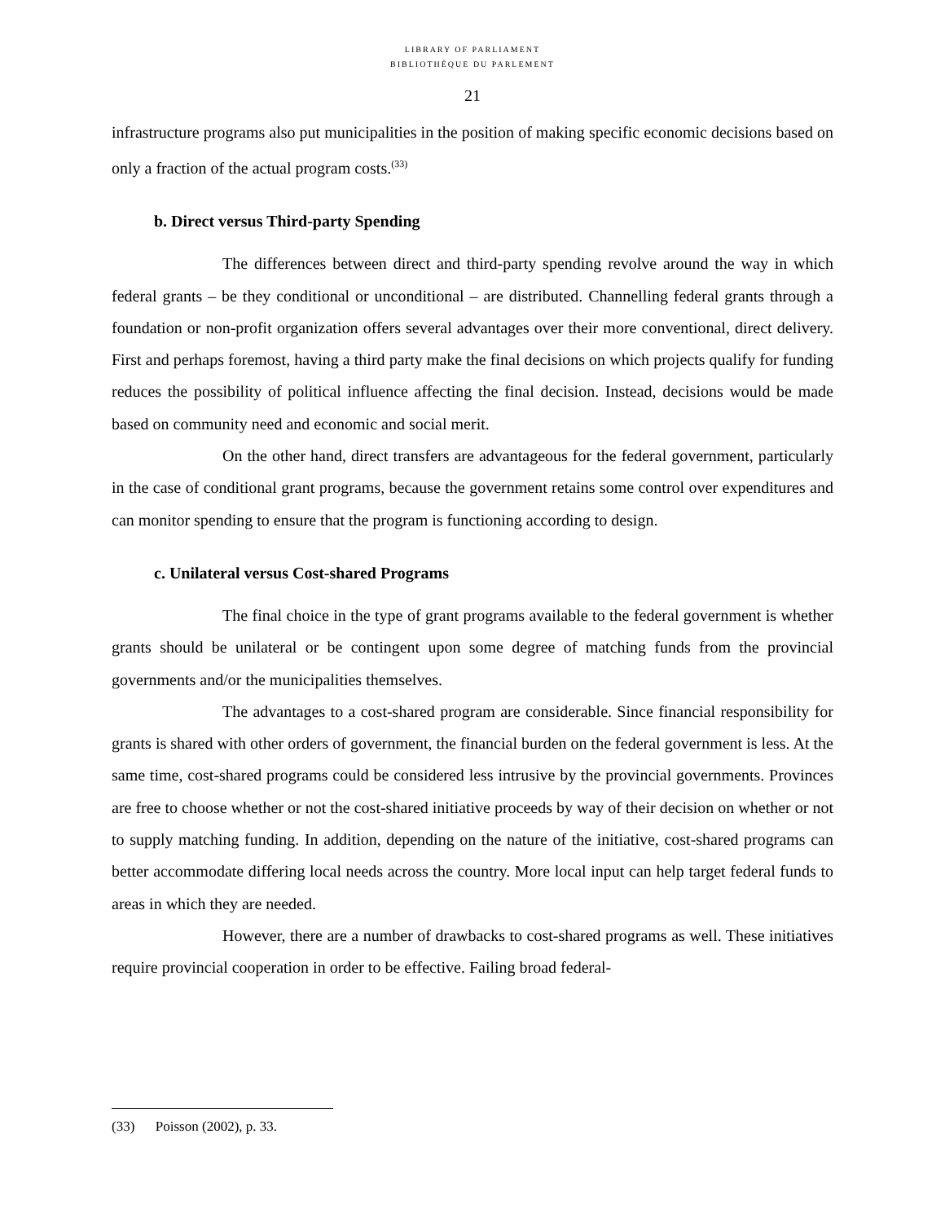LIBRARY OF PARLIAMENT
BIBLIOTHÈQUE DU PARLEMENT
21
infrastructure programs also put municipalities in the position of making specific economic decisions based on only a fraction of the actual program costs.<sup>(33)</sup>
b. Direct versus Third-party Spending
The differences between direct and third-party spending revolve around the way in which federal grants – be they conditional or unconditional – are distributed. Channelling federal grants through a foundation or non-profit organization offers several advantages over their more conventional, direct delivery. First and perhaps foremost, having a third party make the final decisions on which projects qualify for funding reduces the possibility of political influence affecting the final decision. Instead, decisions would be made based on community need and economic and social merit.
On the other hand, direct transfers are advantageous for the federal government, particularly in the case of conditional grant programs, because the government retains some control over expenditures and can monitor spending to ensure that the program is functioning according to design.
c. Unilateral versus Cost-shared Programs
The final choice in the type of grant programs available to the federal government is whether grants should be unilateral or be contingent upon some degree of matching funds from the provincial governments and/or the municipalities themselves.
The advantages to a cost-shared program are considerable. Since financial responsibility for grants is shared with other orders of government, the financial burden on the federal government is less. At the same time, cost-shared programs could be considered less intrusive by the provincial governments. Provinces are free to choose whether or not the cost-shared initiative proceeds by way of their decision on whether or not to supply matching funding. In addition, depending on the nature of the initiative, cost-shared programs can better accommodate differing local needs across the country. More local input can help target federal funds to areas in which they are needed.
However, there are a number of drawbacks to cost-shared programs as well. These initiatives require provincial cooperation in order to be effective. Failing broad federal-
(33) Poisson (2002), p. 33.